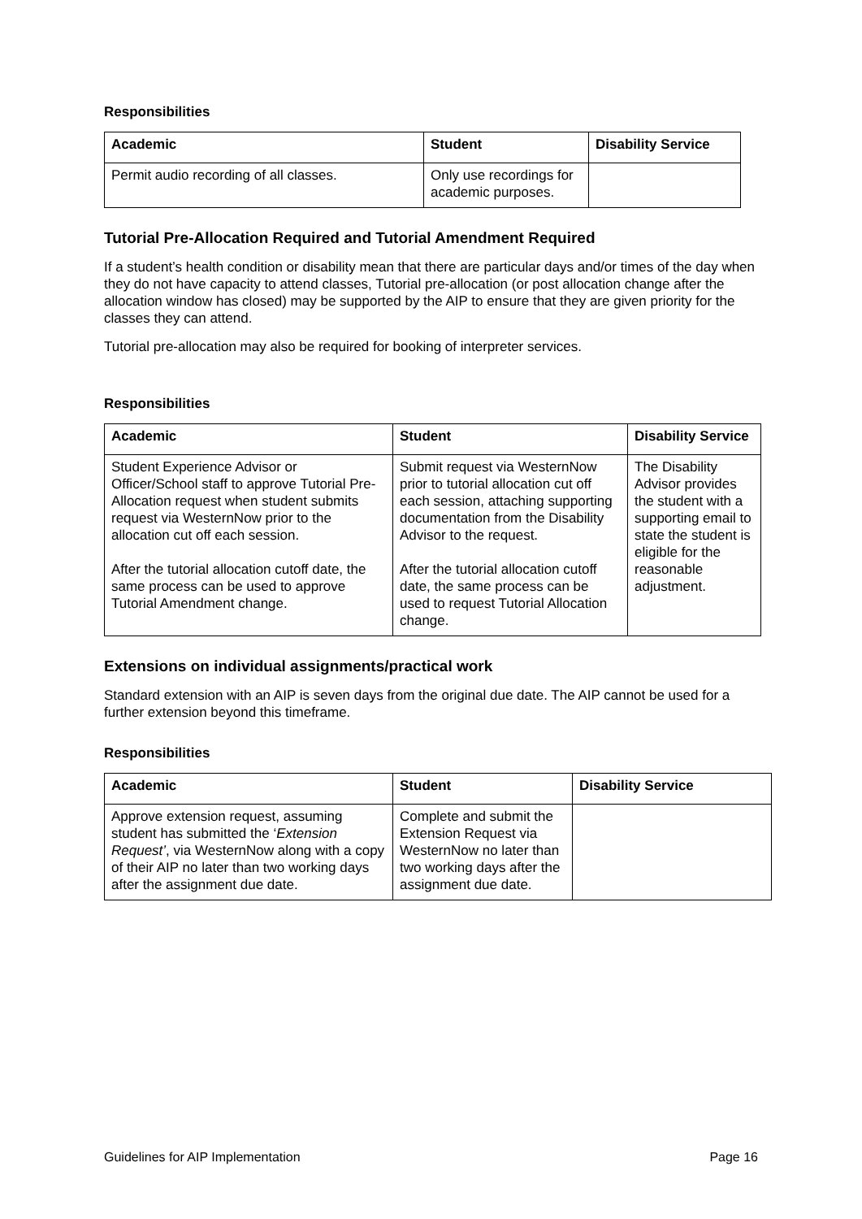Responsibilities
| Academic | Student | Disability Service |
| --- | --- | --- |
| Permit audio recording of all classes. | Only use recordings for academic purposes. | |
Tutorial Pre-Allocation Required and Tutorial Amendment Required
If a student’s health condition or disability mean that there are particular days and/or times of the day when they do not have capacity to attend classes, Tutorial pre-allocation (or post allocation change after the allocation window has closed) may be supported by the AIP to ensure that they are given priority for the classes they can attend.
Tutorial pre-allocation may also be required for booking of interpreter services.
Responsibilities
| Academic | Student | Disability Service |
| --- | --- | --- |
| Student Experience Advisor or Officer/School staff to approve Tutorial Pre-Allocation request when student submits request via WesternNow prior to the allocation cut off each session. After the tutorial allocation cutoff date, the same process can be used to approve Tutorial Amendment change. | Submit request via WesternNow prior to tutorial allocation cut off each session, attaching supporting documentation from the Disability Advisor to the request. After the tutorial allocation cutoff date, the same process can be used to request Tutorial Allocation change. | The Disability Advisor provides the student with a supporting email to state the student is eligible for the reasonable adjustment. |
Extensions on individual assignments/practical work
Standard extension with an AIP is seven days from the original due date. The AIP cannot be used for a further extension beyond this timeframe.
Responsibilities
| Academic | Student | Disability Service |
| --- | --- | --- |
| Approve extension request, assuming student has submitted the ‘ Extension Request’ , via WesternNow along with a copy of their AIP no later than two working days after the assignment due date. | Complete and submit the Extension Request via WesternNow no later than two working days after the assignment due date. | |
Guidelines for AIP Implementation Page 16